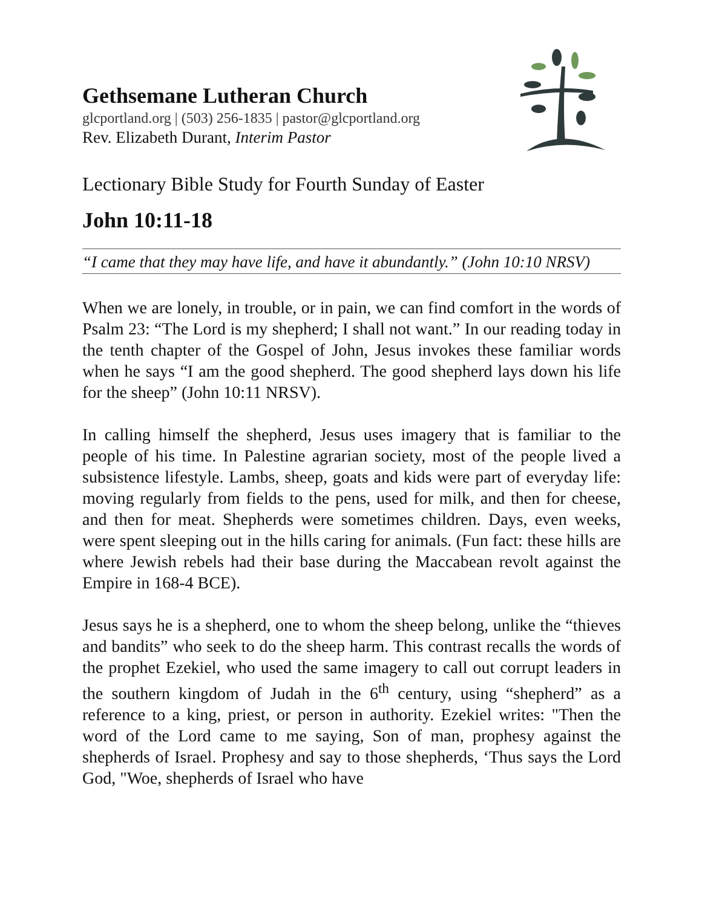Gethsemane Lutheran Church
glcportland.org | (503) 256-1835 | pastor@glcportland.org
Rev. Elizabeth Durant, Interim Pastor
Lectionary Bible Study for Fourth Sunday of Easter
John 10:11-18
“I came that they may have life, and have it abundantly.” (John 10:10 NRSV)
When we are lonely, in trouble, or in pain, we can find comfort in the words of Psalm 23: “The Lord is my shepherd; I shall not want.” In our reading today in the tenth chapter of the Gospel of John, Jesus invokes these familiar words when he says “I am the good shepherd. The good shepherd lays down his life for the sheep” (John 10:11 NRSV).
In calling himself the shepherd, Jesus uses imagery that is familiar to the people of his time. In Palestine agrarian society, most of the people lived a subsistence lifestyle. Lambs, sheep, goats and kids were part of everyday life: moving regularly from fields to the pens, used for milk, and then for cheese, and then for meat. Shepherds were sometimes children. Days, even weeks, were spent sleeping out in the hills caring for animals. (Fun fact: these hills are where Jewish rebels had their base during the Maccabean revolt against the Empire in 168-4 BCE).
Jesus says he is a shepherd, one to whom the sheep belong, unlike the “thieves and bandits” who seek to do the sheep harm. This contrast recalls the words of the prophet Ezekiel, who used the same imagery to call out corrupt leaders in the southern kingdom of Judah in the 6<sup>th</sup> century, using “shepherd” as a reference to a king, priest, or person in authority. Ezekiel writes: "Then the word of the Lord came to me saying, Son of man, prophesy against the shepherds of Israel. Prophesy and say to those shepherds, ‘Thus says the Lord God, "Woe, shepherds of Israel who have